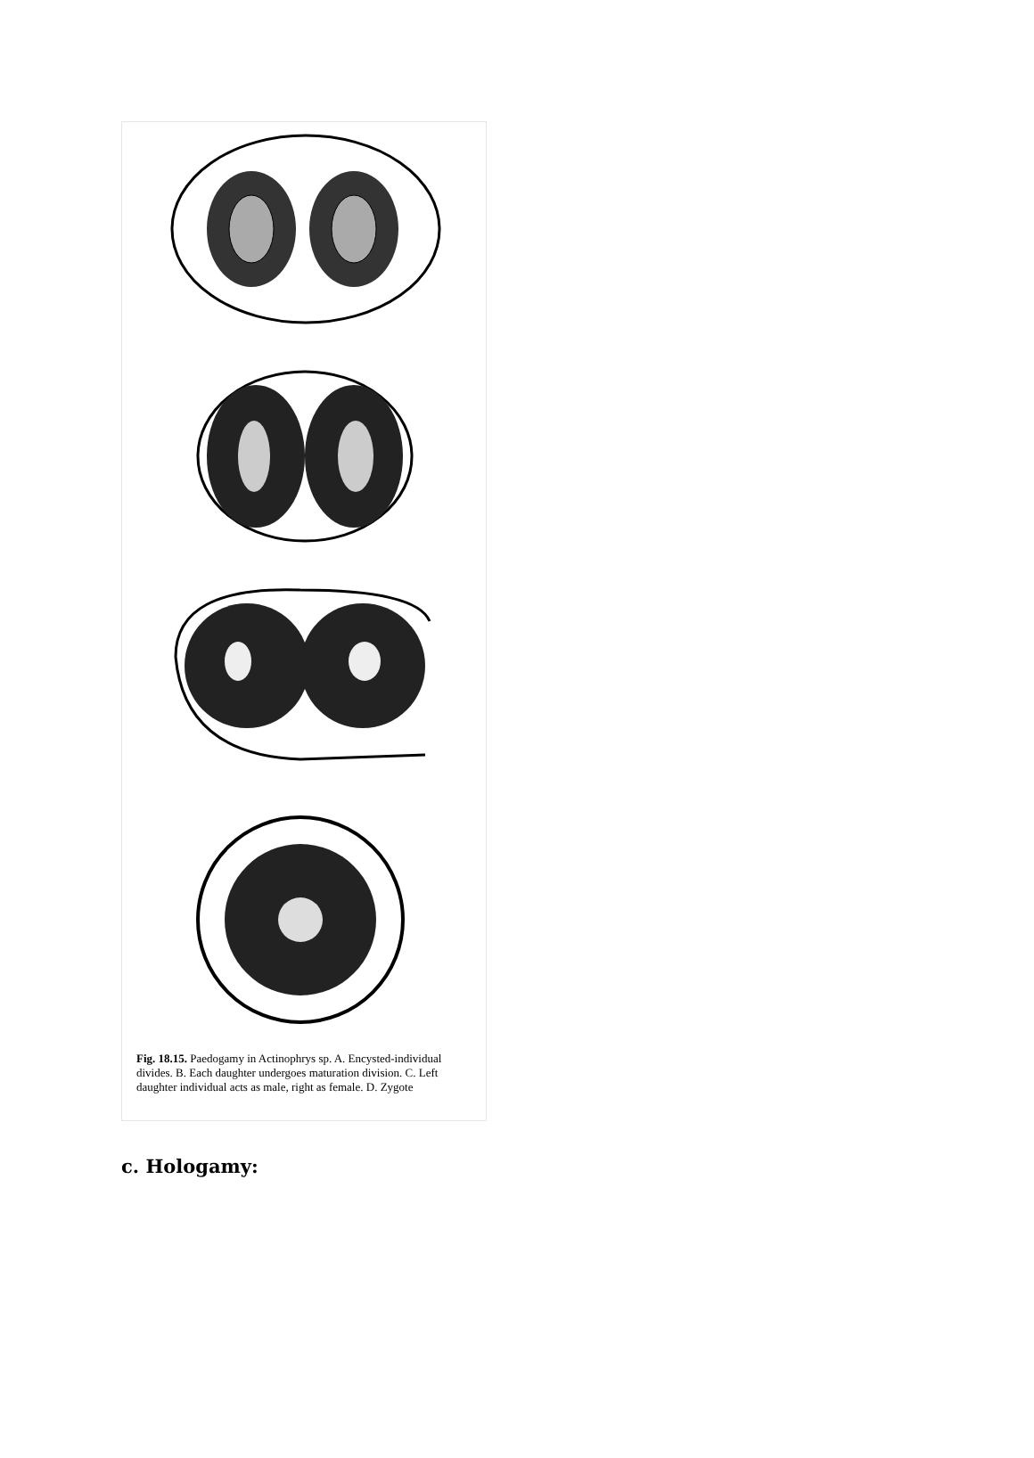A B C D
Fig. 18.15. Paedogamy in Actinophrys sp. A. Encysted-individual divides. B. Each daughter undergoes maturation division. C. Left daughter individual acts as male, right as female. D. Zygote
c. Hologamy: